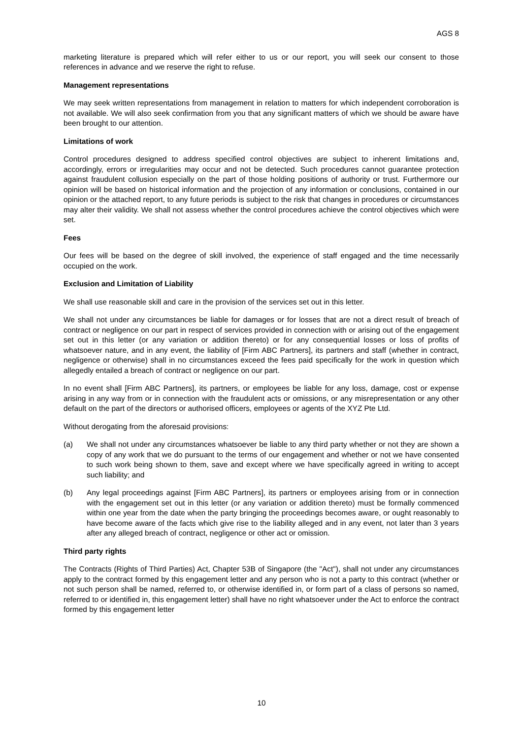AGS 8
marketing literature is prepared which will refer either to us or our report, you will seek our consent to those references in advance and we reserve the right to refuse.
Management representations
We may seek written representations from management in relation to matters for which independent corroboration is not available. We will also seek confirmation from you that any significant matters of which we should be aware have been brought to our attention.
Limitations of work
Control procedures designed to address specified control objectives are subject to inherent limitations and, accordingly, errors or irregularities may occur and not be detected. Such procedures cannot guarantee protection against fraudulent collusion especially on the part of those holding positions of authority or trust. Furthermore our opinion will be based on historical information and the projection of any information or conclusions, contained in our opinion or the attached report, to any future periods is subject to the risk that changes in procedures or circumstances may alter their validity. We shall not assess whether the control procedures achieve the control objectives which were set.
Fees
Our fees will be based on the degree of skill involved, the experience of staff engaged and the time necessarily occupied on the work.
Exclusion and Limitation of Liability
We shall use reasonable skill and care in the provision of the services set out in this letter.
We shall not under any circumstances be liable for damages or for losses that are not a direct result of breach of contract or negligence on our part in respect of services provided in connection with or arising out of the engagement set out in this letter (or any variation or addition thereto) or for any consequential losses or loss of profits of whatsoever nature, and in any event, the liability of [Firm ABC Partners], its partners and staff (whether in contract, negligence or otherwise) shall in no circumstances exceed the fees paid specifically for the work in question which allegedly entailed a breach of contract or negligence on our part.
In no event shall [Firm ABC Partners], its partners, or employees be liable for any loss, damage, cost or expense arising in any way from or in connection with the fraudulent acts or omissions, or any misrepresentation or any other default on the part of the directors or authorised officers, employees or agents of the XYZ Pte Ltd.
Without derogating from the aforesaid provisions:
(a) We shall not under any circumstances whatsoever be liable to any third party whether or not they are shown a copy of any work that we do pursuant to the terms of our engagement and whether or not we have consented to such work being shown to them, save and except where we have specifically agreed in writing to accept such liability; and
(b) Any legal proceedings against [Firm ABC Partners], its partners or employees arising from or in connection with the engagement set out in this letter (or any variation or addition thereto) must be formally commenced within one year from the date when the party bringing the proceedings becomes aware, or ought reasonably to have become aware of the facts which give rise to the liability alleged and in any event, not later than 3 years after any alleged breach of contract, negligence or other act or omission.
Third party rights
The Contracts (Rights of Third Parties) Act, Chapter 53B of Singapore (the "Act"), shall not under any circumstances apply to the contract formed by this engagement letter and any person who is not a party to this contract (whether or not such person shall be named, referred to, or otherwise identified in, or form part of a class of persons so named, referred to or identified in, this engagement letter) shall have no right whatsoever under the Act to enforce the contract formed by this engagement letter
10